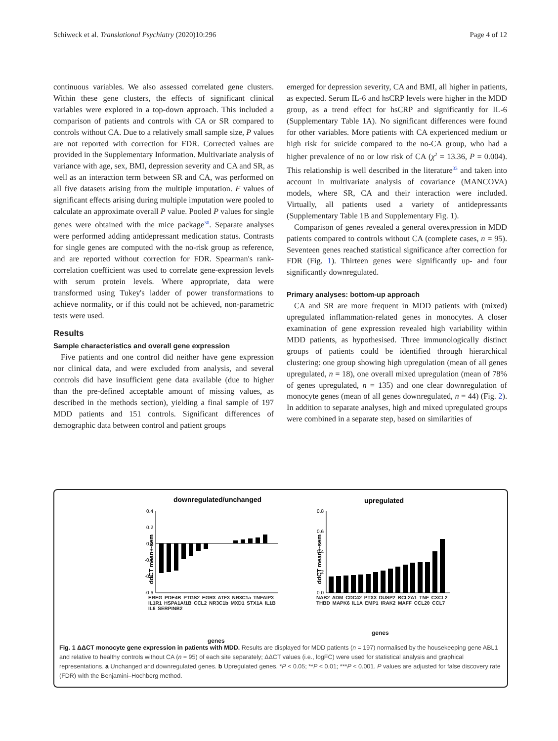Schiweck et al. Translational Psychiatry (2020)10:296 Page 4 of 12
continuous variables. We also assessed correlated gene clusters. Within these gene clusters, the effects of significant clinical variables were explored in a top-down approach. This included a comparison of patients and controls with CA or SR compared to controls without CA. Due to a relatively small sample size, P values are not reported with correction for FDR. Corrected values are provided in the Supplementary Information. Multivariate analysis of variance with age, sex, BMI, depression severity and CA and SR, as well as an interaction term between SR and CA, was performed on all five datasets arising from the multiple imputation. F values of significant effects arising during multiple imputation were pooled to calculate an approximate overall P value. Pooled P values for single genes were obtained with the mice package<sup>30</sup>. Separate analyses were performed adding antidepressant medication status. Contrasts for single genes are computed with the no-risk group as reference, and are reported without correction for FDR. Spearman's rank-correlation coefficient was used to correlate gene-expression levels with serum protein levels. Where appropriate, data were transformed using Tukey's ladder of power transformations to achieve normality, or if this could not be achieved, non-parametric tests were used.
Results
Sample characteristics and overall gene expression
Five patients and one control did neither have gene expression nor clinical data, and were excluded from analysis, and several controls did have insufficient gene data available (due to higher than the pre-defined acceptable amount of missing values, as described in the methods section), yielding a final sample of 197 MDD patients and 151 controls. Significant differences of demographic data between control and patient groups
emerged for depression severity, CA and BMI, all higher in patients, as expected. Serum IL-6 and hsCRP levels were higher in the MDD group, as a trend effect for hsCRP and significantly for IL-6 (Supplementary Table 1A). No significant differences were found for other variables. More patients with CA experienced medium or high risk for suicide compared to the no-CA group, who had a higher prevalence of no or low risk of CA (χ<sup>2</sup> = 13.36, P = 0.004). This relationship is well described in the literature<sup>33</sup> and taken into account in multivariate analysis of covariance (MANCOVA) models, where SR, CA and their interaction were included. Virtually, all patients used a variety of antidepressants (Supplementary Table 1B and Supplementary Fig. 1).
Comparison of genes revealed a general overexpression in MDD patients compared to controls without CA (complete cases, n = 95). Seventeen genes reached statistical significance after correction for FDR (Fig. 1). Thirteen genes were significantly up- and four significantly downregulated.
Primary analyses: bottom-up approach
CA and SR are more frequent in MDD patients with (mixed) upregulated inflammation-related genes in monocytes. A closer examination of gene expression revealed high variability within MDD patients, as hypothesised. Three immunologically distinct groups of patients could be identified through hierarchical clustering: one group showing high upregulation (mean of all genes upregulated, n = 18), one overall mixed upregulation (mean of 78% of genes upregulated, n = 135) and one clear downregulation of monocyte genes (mean of all genes downregulated, n = 44) (Fig. 2). In addition to separate analyses, high and mixed upregulated groups were combined in a separate step, based on similarities of
downregulated/unchanged
upregulated
ddCT mean+-sem
ddCT mean+-sem
0.4
0.2
0.0
-0.2
-0.4
-0.6
0.8
0.6
0.4
0.2
0.0
EREG PDE4B PTGS2 EGR3 ATF3 NR3C1a TNFAIP3 IL1R1 HSPA1A/1B CCL2 NR3C1b MXD1 STX1A IL1B IL6 SERPINB2
NAB2 ADM CDC42 PTX3 DUSP2 BCL2A1 TNF CXCL2 THBD MAPK6 IL1A EMP1 IRAK2 MAFF CCL20 CCL7
genes
genes
Fig. 1 ΔΔCT monocyte gene expression in patients with MDD. Results are displayed for MDD patients (n = 197) normalised by the housekeeping gene ABL1 and relative to healthy controls without CA (n = 95) of each site separately; ΔΔCT values (i.e., logFC) were used for statistical analysis and graphical representations. a Unchanged and downregulated genes. b Upregulated genes. *P < 0.05; **P < 0.01; ***P < 0.001. P values are adjusted for false discovery rate (FDR) with the Benjamini–Hochberg method.